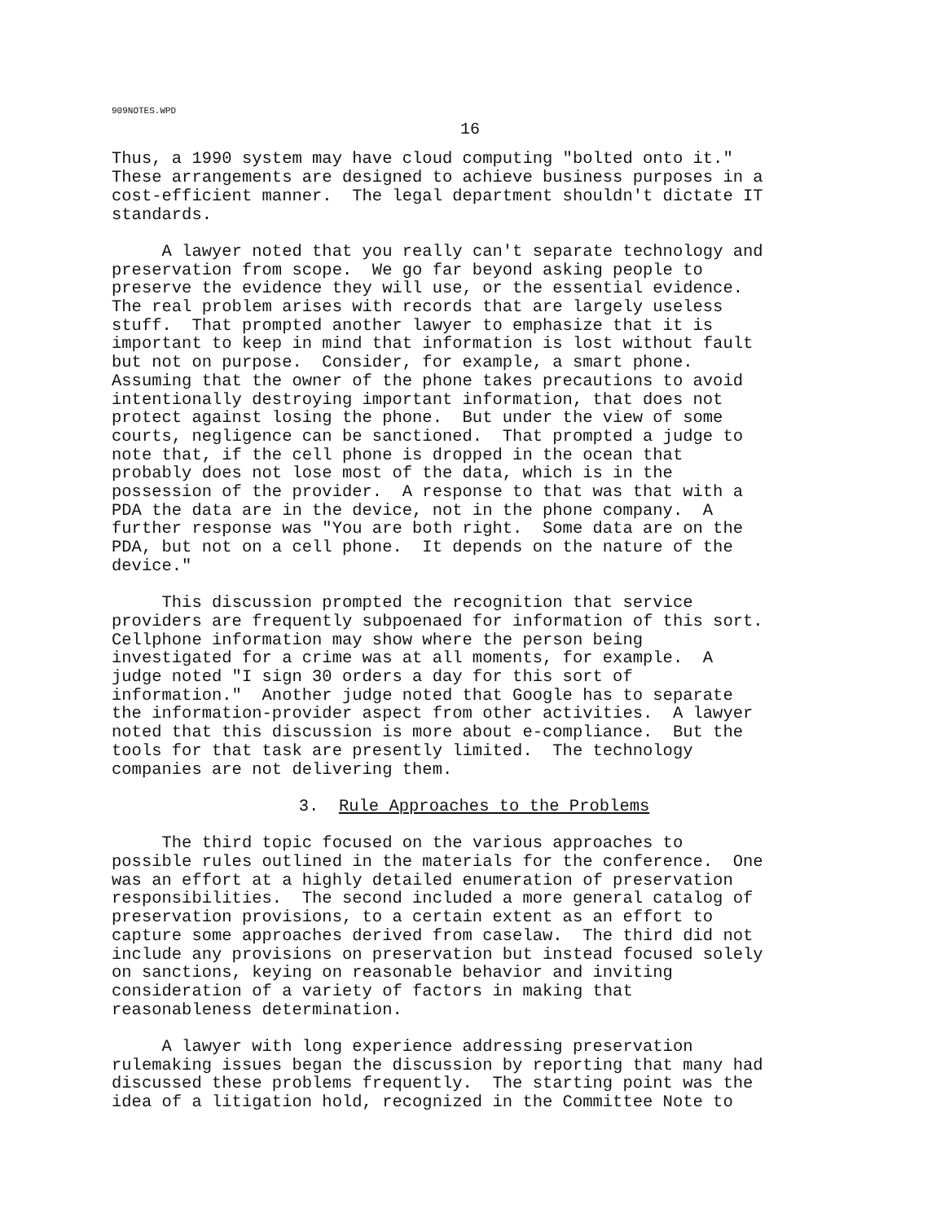909NOTES.WPD
16
Thus, a 1990 system may have cloud computing "bolted onto it." These arrangements are designed to achieve business purposes in a cost-efficient manner. The legal department shouldn't dictate IT standards.
A lawyer noted that you really can't separate technology and preservation from scope. We go far beyond asking people to preserve the evidence they will use, or the essential evidence. The real problem arises with records that are largely useless stuff. That prompted another lawyer to emphasize that it is important to keep in mind that information is lost without fault but not on purpose. Consider, for example, a smart phone. Assuming that the owner of the phone takes precautions to avoid intentionally destroying important information, that does not protect against losing the phone. But under the view of some courts, negligence can be sanctioned. That prompted a judge to note that, if the cell phone is dropped in the ocean that probably does not lose most of the data, which is in the possession of the provider. A response to that was that with a PDA the data are in the device, not in the phone company. A further response was "You are both right. Some data are on the PDA, but not on a cell phone. It depends on the nature of the device."
This discussion prompted the recognition that service providers are frequently subpoenaed for information of this sort. Cellphone information may show where the person being investigated for a crime was at all moments, for example. A judge noted "I sign 30 orders a day for this sort of information." Another judge noted that Google has to separate the information-provider aspect from other activities. A lawyer noted that this discussion is more about e-compliance. But the tools for that task are presently limited. The technology companies are not delivering them.
3. Rule Approaches to the Problems
The third topic focused on the various approaches to possible rules outlined in the materials for the conference. One was an effort at a highly detailed enumeration of preservation responsibilities. The second included a more general catalog of preservation provisions, to a certain extent as an effort to capture some approaches derived from caselaw. The third did not include any provisions on preservation but instead focused solely on sanctions, keying on reasonable behavior and inviting consideration of a variety of factors in making that reasonableness determination.
A lawyer with long experience addressing preservation rulemaking issues began the discussion by reporting that many had discussed these problems frequently. The starting point was the idea of a litigation hold, recognized in the Committee Note to